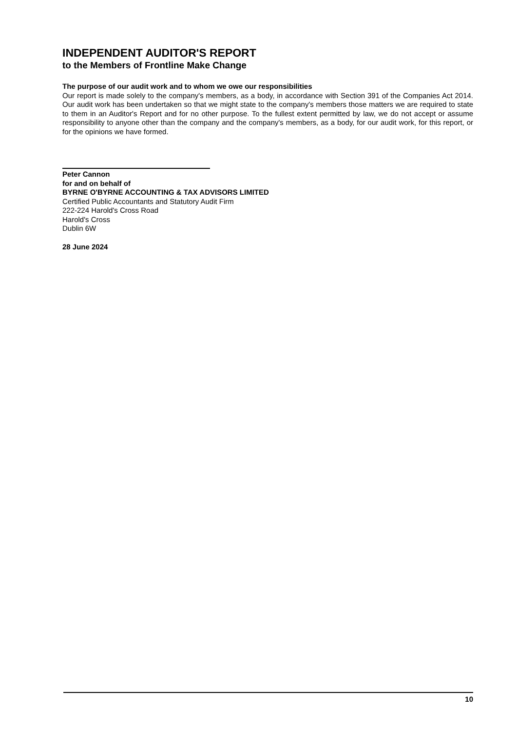INDEPENDENT AUDITOR'S REPORT
to the Members of Frontline Make Change
The purpose of our audit work and to whom we owe our responsibilities
Our report is made solely to the company's members, as a body, in accordance with Section 391 of the Companies Act 2014. Our audit work has been undertaken so that we might state to the company's members those matters we are required to state to them in an Auditor's Report and for no other purpose. To the fullest extent permitted by law, we do not accept or assume responsibility to anyone other than the company and the company's members, as a body, for our audit work, for this report, or for the opinions we have formed.
Peter Cannon
for and on behalf of
BYRNE O'BYRNE ACCOUNTING & TAX ADVISORS LIMITED
Certified Public Accountants and Statutory Audit Firm
222-224 Harold's Cross Road
Harold's Cross
Dublin 6W
28 June 2024
10